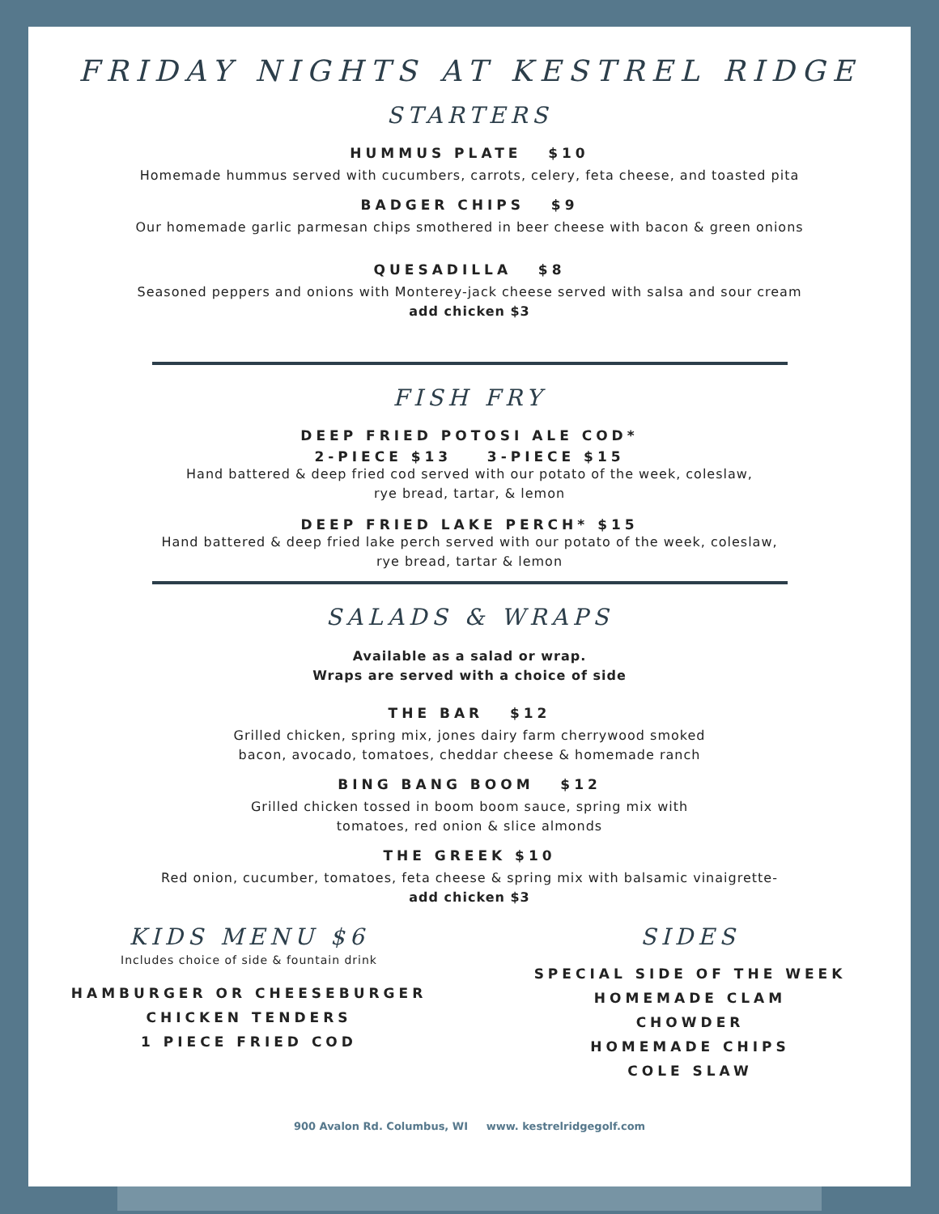FRIDAY NIGHTS AT KESTREL RIDGE
STARTERS
HUMMUS PLATE $10
Homemade hummus served with cucumbers, carrots, celery, feta cheese, and toasted pita
BADGER CHIPS $9
Our homemade garlic parmesan chips smothered in beer cheese with bacon & green onions
QUESADILLA $8
Seasoned peppers and onions with Monterey-jack cheese served with salsa and sour cream
add chicken $3
FISH FRY
DEEP FRIED POTOSI ALE COD*
2-PIECE $13 3-PIECE $15
Hand battered & deep fried cod served with our potato of the week, coleslaw,
rye bread, tartar, & lemon
DEEP FRIED LAKE PERCH* $15
Hand battered & deep fried lake perch served with our potato of the week, coleslaw,
rye bread, tartar & lemon
SALADS & WRAPS
Available as a salad or wrap.
Wraps are served with a choice of side
THE BAR $12
Grilled chicken, spring mix, jones dairy farm cherrywood smoked
bacon, avocado, tomatoes, cheddar cheese & homemade ranch
BING BANG BOOM $12
Grilled chicken tossed in boom boom sauce, spring mix with
tomatoes, red onion & slice almonds
THE GREEK $10
Red onion, cucumber, tomatoes, feta cheese & spring mix with balsamic vinaigrette-
add chicken $3
KIDS MENU $6
Includes choice of side & fountain drink
HAMBURGER OR CHEESEBURGER
CHICKEN TENDERS
1 PIECE FRIED COD
SIDES
SPECIAL SIDE OF THE WEEK
HOMEMADE CLAM
CHOWDER
HOMEMADE CHIPS
COLE SLAW
900 Avalon Rd. Columbus, WI www. kestrelridgegolf.com